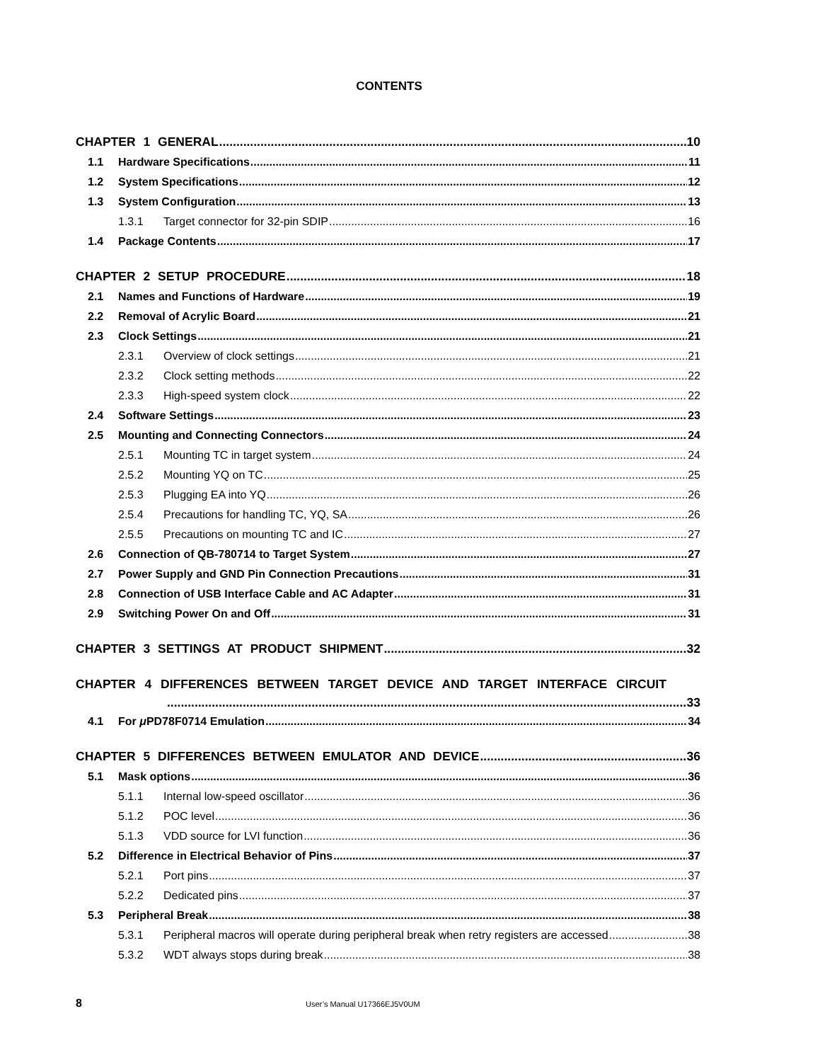CONTENTS
CHAPTER 1 GENERAL 10
1.1 Hardware Specifications 11
1.2 System Specifications 12
1.3 System Configuration 13
1.3.1 Target connector for 32-pin SDIP 16
1.4 Package Contents 17
CHAPTER 2 SETUP PROCEDURE 18
2.1 Names and Functions of Hardware 19
2.2 Removal of Acrylic Board 21
2.3 Clock Settings 21
2.3.1 Overview of clock settings 21
2.3.2 Clock setting methods 22
2.3.3 High-speed system clock 22
2.4 Software Settings 23
2.5 Mounting and Connecting Connectors 24
2.5.1 Mounting TC in target system 24
2.5.2 Mounting YQ on TC 25
2.5.3 Plugging EA into YQ 26
2.5.4 Precautions for handling TC, YQ, SA 26
2.5.5 Precautions on mounting TC and IC 27
2.6 Connection of QB-780714 to Target System 27
2.7 Power Supply and GND Pin Connection Precautions 31
2.8 Connection of USB Interface Cable and AC Adapter 31
2.9 Switching Power On and Off 31
CHAPTER 3 SETTINGS AT PRODUCT SHIPMENT 32
CHAPTER 4 DIFFERENCES BETWEEN TARGET DEVICE AND TARGET INTERFACE CIRCUIT
33
4.1 For μ PD78F0714 Emulation 34
CHAPTER 5 DIFFERENCES BETWEEN EMULATOR AND DEVICE 36
5.1 Mask options 36
5.1.1 Internal low-speed oscillator 36
5.1.2 POC level 36
5.1.3 VDD source for LVI function 36
5.2 Difference in Electrical Behavior of Pins 37
5.2.1 Port pins 37
5.2.2 Dedicated pins 37
5.3 Peripheral Break 38
5.3.1 Peripheral macros will operate during peripheral break when retry registers are accessed 38
5.3.2 WDT always stops during break 38
8 User’s Manual U17366EJ5V0UM